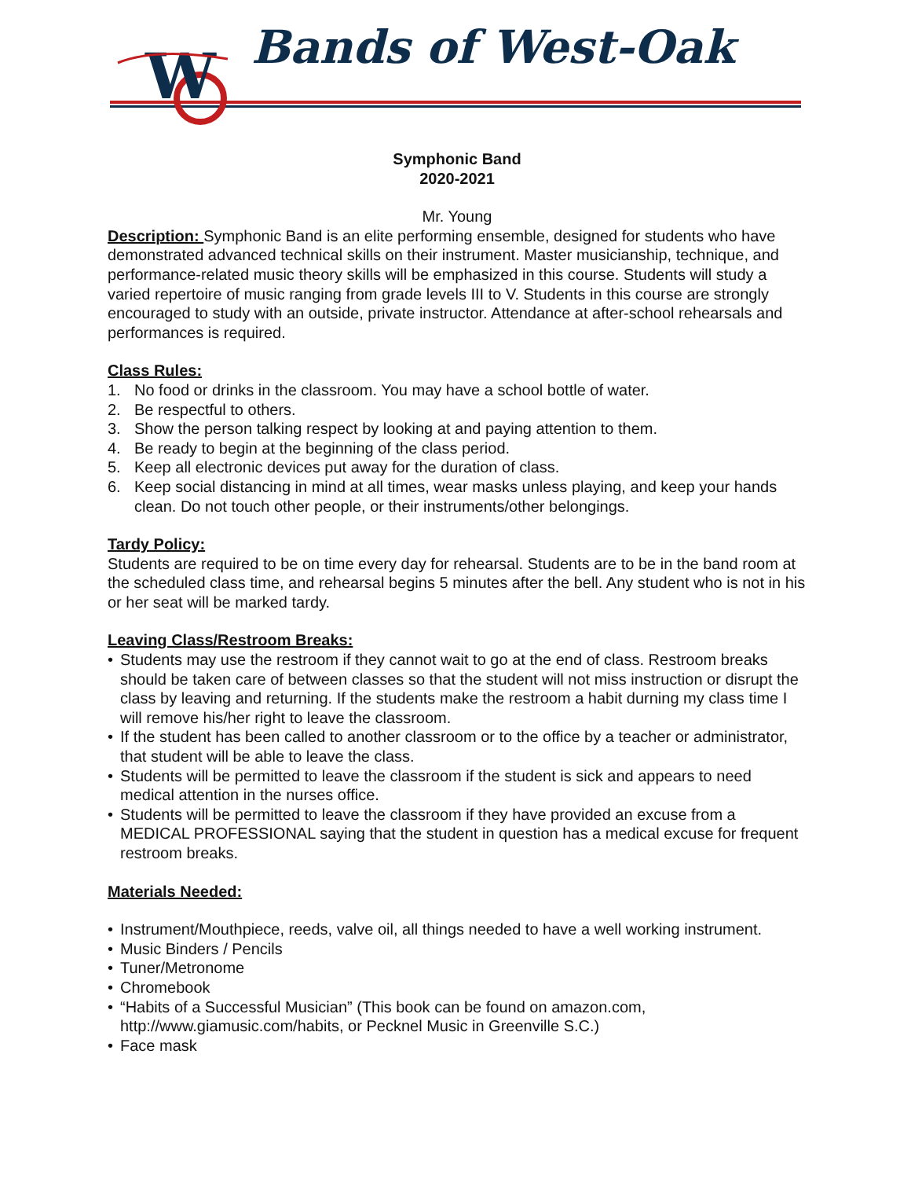W
Bands of West-Oak
Symphonic Band
2020-2021
Mr. Young
Description: Symphonic Band is an elite performing ensemble, designed for students who have demonstrated advanced technical skills on their instrument. Master musicianship, technique, and performance-related music theory skills will be emphasized in this course. Students will study a varied repertoire of music ranging from grade levels III to V. Students in this course are strongly encouraged to study with an outside, private instructor. Attendance at after-school rehearsals and performances is required.
Class Rules:
1. No food or drinks in the classroom. You may have a school bottle of water.
2. Be respectful to others.
3. Show the person talking respect by looking at and paying attention to them.
4. Be ready to begin at the beginning of the class period.
5. Keep all electronic devices put away for the duration of class.
6. Keep social distancing in mind at all times, wear masks unless playing, and keep your hands clean. Do not touch other people, or their instruments/other belongings.
Tardy Policy:
Students are required to be on time every day for rehearsal. Students are to be in the band room at the scheduled class time, and rehearsal begins 5 minutes after the bell. Any student who is not in his or her seat will be marked tardy.
Leaving Class/Restroom Breaks:
• Students may use the restroom if they cannot wait to go at the end of class. Restroom breaks should be taken care of between classes so that the student will not miss instruction or disrupt the class by leaving and returning. If the students make the restroom a habit durning my class time I will remove his/her right to leave the classroom.
• If the student has been called to another classroom or to the office by a teacher or administrator, that student will be able to leave the class.
• Students will be permitted to leave the classroom if the student is sick and appears to need medical attention in the nurses office.
• Students will be permitted to leave the classroom if they have provided an excuse from a MEDICAL PROFESSIONAL saying that the student in question has a medical excuse for frequent restroom breaks.
Materials Needed:
• Instrument/Mouthpiece, reeds, valve oil, all things needed to have a well working instrument.
• Music Binders / Pencils
• Tuner/Metronome
• Chromebook
• “Habits of a Successful Musician” (This book can be found on amazon.com, http://www.giamusic.com/habits, or Pecknel Music in Greenville S.C.)
• Face mask